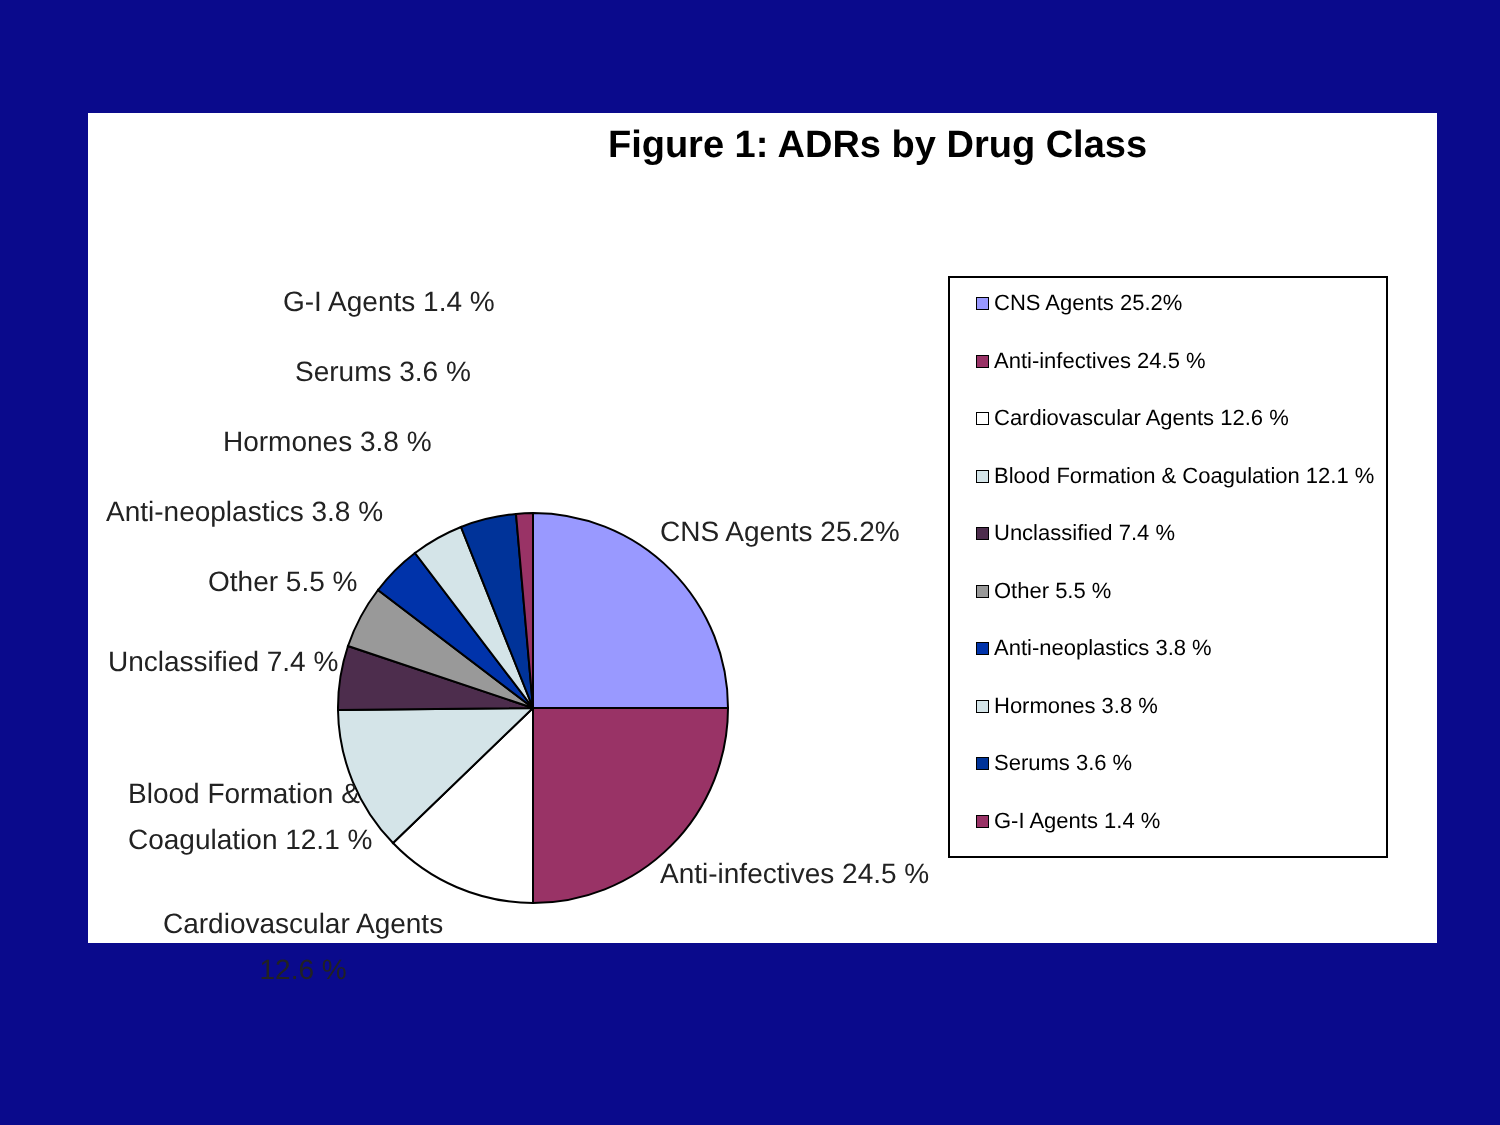Figure 1: ADRs by Drug Class
G-I Agents 1.4 %
Serums 3.6 %
Hormones 3.8 %
Anti-neoplastics 3.8 %
Other 5.5 %
Unclassified 7.4 %
Blood Formation &
Coagulation 12.1 %
Cardiovascular Agents
12.6 %
CNS Agents 25.2%
Anti-infectives 24.5 %
CNS Agents 25.2%
Anti-infectives 24.5 %
Cardiovascular Agents 12.6 %
Blood Formation & Coagulation 12.1 %
Unclassified 7.4 %
Other 5.5 %
Anti-neoplastics 3.8 %
Hormones 3.8 %
Serums 3.6 %
G-I Agents 1.4 %